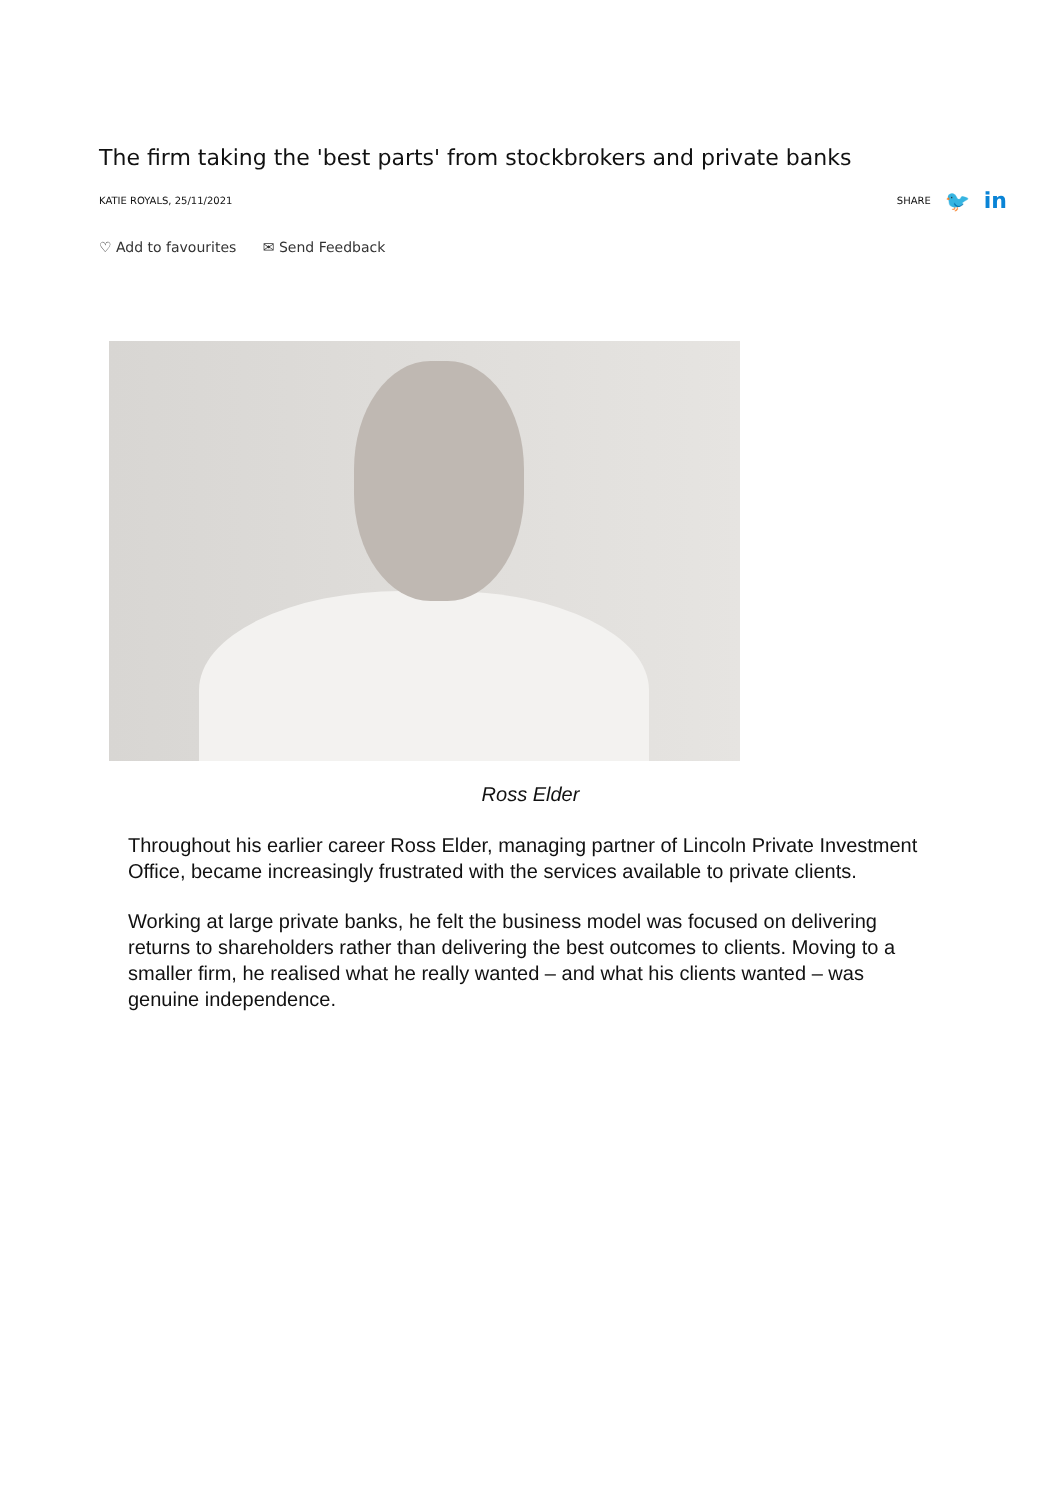The firm taking the 'best parts' from stockbrokers and private banks
KATIE ROYALS, 25/11/2021 SHARE 🐦 in
♡ Add to favourites ✉ Send Feedback
Ross Elder
Throughout his earlier career Ross Elder, managing partner of Lincoln Private Investment Office, became increasingly frustrated with the services available to private clients.
Working at large private banks, he felt the business model was focused on delivering returns to shareholders rather than delivering the best outcomes to clients. Moving to a smaller firm, he realised what he really wanted – and what his clients wanted – was genuine independence.